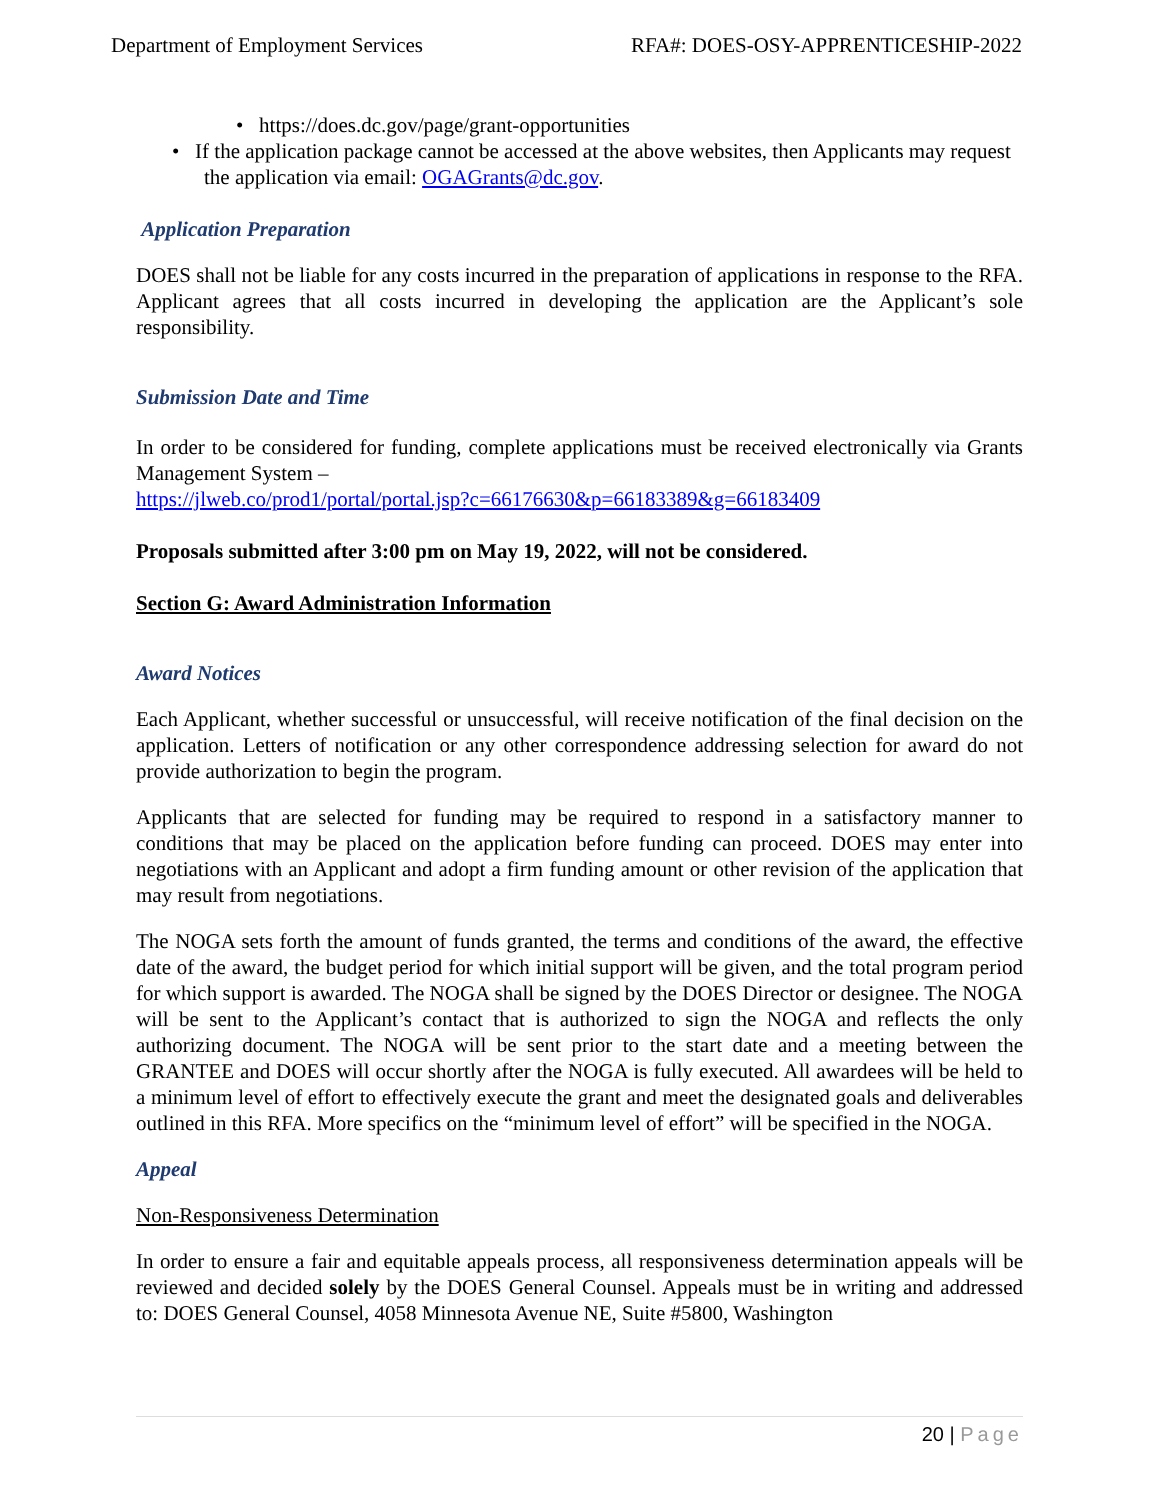Department of Employment Services RFA#: DOES-OSY-APPRENTICESHIP-2022
• https://does.dc.gov/page/grant-opportunities
• If the application package cannot be accessed at the above websites, then Applicants may request the application via email: OGAGrants@dc.gov.
Application Preparation
DOES shall not be liable for any costs incurred in the preparation of applications in response to the RFA. Applicant agrees that all costs incurred in developing the application are the Applicant’s sole responsibility.
Submission Date and Time
In order to be considered for funding, complete applications must be received electronically via Grants Management System –
https://jlweb.co/prod1/portal/portal.jsp?c=66176630&p=66183389&g=66183409
Proposals submitted after 3:00 pm on May 19, 2022, will not be considered.
Section G: Award Administration Information
Award Notices
Each Applicant, whether successful or unsuccessful, will receive notification of the final decision on the application. Letters of notification or any other correspondence addressing selection for award do not provide authorization to begin the program.
Applicants that are selected for funding may be required to respond in a satisfactory manner to conditions that may be placed on the application before funding can proceed. DOES may enter into negotiations with an Applicant and adopt a firm funding amount or other revision of the application that may result from negotiations.
The NOGA sets forth the amount of funds granted, the terms and conditions of the award, the effective date of the award, the budget period for which initial support will be given, and the total program period for which support is awarded. The NOGA shall be signed by the DOES Director or designee. The NOGA will be sent to the Applicant’s contact that is authorized to sign the NOGA and reflects the only authorizing document. The NOGA will be sent prior to the start date and a meeting between the GRANTEE and DOES will occur shortly after the NOGA is fully executed. All awardees will be held to a minimum level of effort to effectively execute the grant and meet the designated goals and deliverables outlined in this RFA. More specifics on the “minimum level of effort” will be specified in the NOGA.
Appeal
Non-Responsiveness Determination
In order to ensure a fair and equitable appeals process, all responsiveness determination appeals will be reviewed and decided solely by the DOES General Counsel. Appeals must be in writing and addressed to: DOES General Counsel, 4058 Minnesota Avenue NE, Suite #5800, Washington
20 | Page